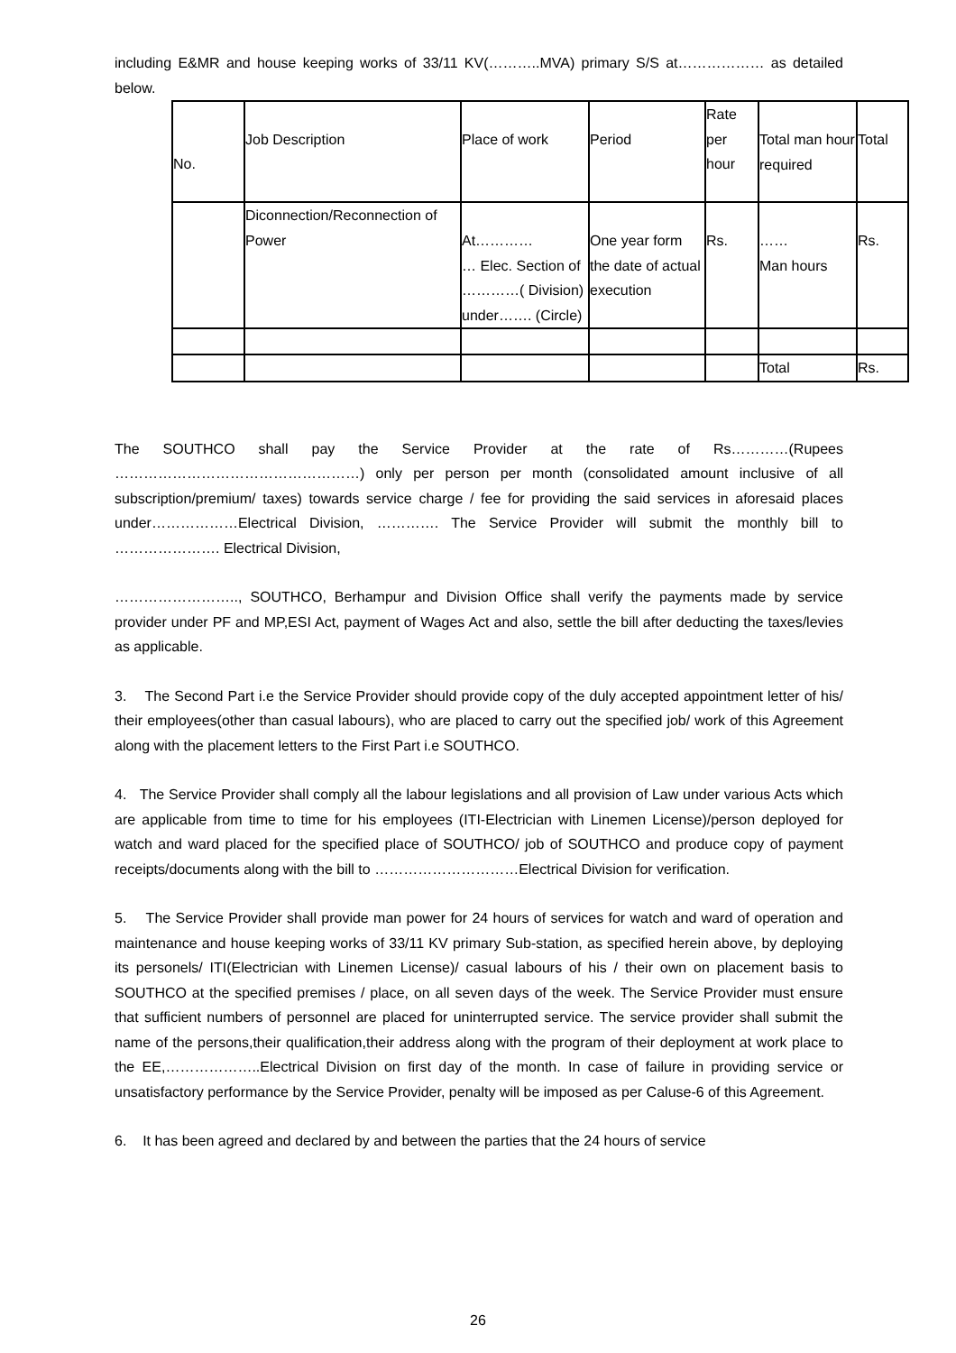including E&MR and house keeping works of 33/11 KV(………..MVA) primary S/S at……………… as detailed below.
| No. | Job Description | Place of work | Period | Rate per hour | Total man hour required | Total |
| | Diconnection/Reconnection of Power | At………… … Elec. Section of …………( Division) under……. (Circle) | One year form the date of actual execution | Rs. | …… Man hours | Rs. |
| | | | | | Total | Rs. |
The SOUTHCO shall pay the Service Provider at the rate of Rs…………(Rupees ……………………………………………) only per person per month (consolidated amount inclusive of all subscription/premium/ taxes) towards service charge / fee for providing the said services in aforesaid places under………………Electrical Division, …………. The Service Provider will submit the monthly bill to …………………. Electrical Division,
…………………….., SOUTHCO, Berhampur and Division Office shall verify the payments made by service provider under PF and MP,ESI Act, payment of Wages Act and also, settle the bill after deducting the taxes/levies as applicable.
3. The Second Part i.e the Service Provider should provide copy of the duly accepted appointment letter of his/ their employees(other than casual labours), who are placed to carry out the specified job/ work of this Agreement along with the placement letters to the First Part i.e SOUTHCO.
4. The Service Provider shall comply all the labour legislations and all provision of Law under various Acts which are applicable from time to time for his employees (ITI-Electrician with Linemen License)/person deployed for watch and ward placed for the specified place of SOUTHCO/ job of SOUTHCO and produce copy of payment receipts/documents along with the bill to …………………………Electrical Division for verification.
5. The Service Provider shall provide man power for 24 hours of services for watch and ward of operation and maintenance and house keeping works of 33/11 KV primary Sub-station, as specified herein above, by deploying its personels/ ITI(Electrician with Linemen License)/ casual labours of his / their own on placement basis to SOUTHCO at the specified premises / place, on all seven days of the week. The Service Provider must ensure that sufficient numbers of personnel are placed for uninterrupted service. The service provider shall submit the name of the persons,their qualification,their address along with the program of their deployment at work place to the EE,………………..Electrical Division on first day of the month. In case of failure in providing service or unsatisfactory performance by the Service Provider, penalty will be imposed as per Caluse-6 of this Agreement.
6. It has been agreed and declared by and between the parties that the 24 hours of service
26